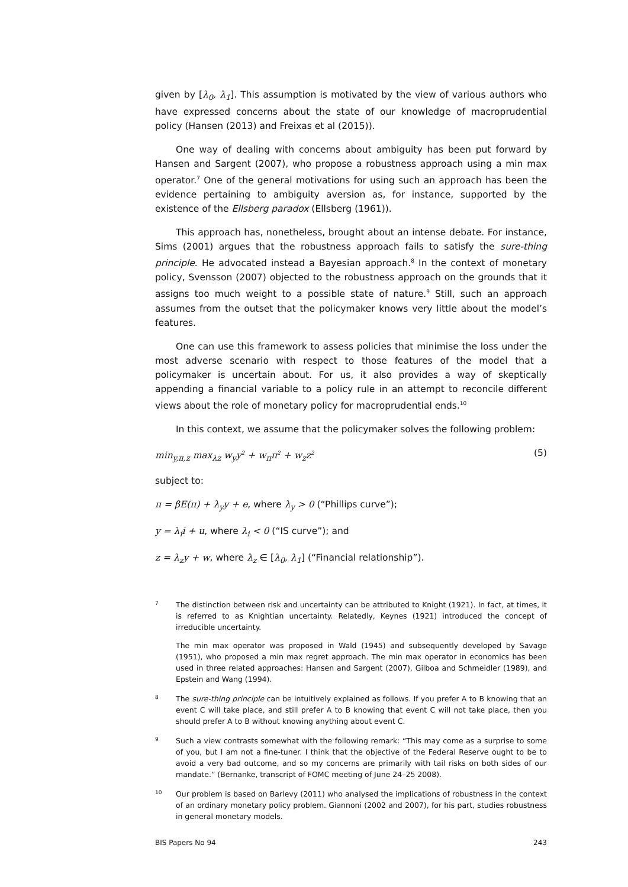given by [λ<sub>0</sub>, λ<sub>1</sub>]. This assumption is motivated by the view of various authors who have expressed concerns about the state of our knowledge of macroprudential policy (Hansen (2013) and Freixas et al (2015)).
One way of dealing with concerns about ambiguity has been put forward by Hansen and Sargent (2007), who propose a robustness approach using a min max operator.<sup>7</sup> One of the general motivations for using such an approach has been the evidence pertaining to ambiguity aversion as, for instance, supported by the existence of the Ellsberg paradox (Ellsberg (1961)).
This approach has, nonetheless, brought about an intense debate. For instance, Sims (2001) argues that the robustness approach fails to satisfy the sure-thing principle. He advocated instead a Bayesian approach.<sup>8</sup> In the context of monetary policy, Svensson (2007) objected to the robustness approach on the grounds that it assigns too much weight to a possible state of nature.<sup>9</sup> Still, such an approach assumes from the outset that the policymaker knows very little about the model’s features.
One can use this framework to assess policies that minimise the loss under the most adverse scenario with respect to those features of the model that a policymaker is uncertain about. For us, it also provides a way of skeptically appending a financial variable to a policy rule in an attempt to reconcile different views about the role of monetary policy for macroprudential ends.<sup>10</sup>
In this context, we assume that the policymaker solves the following problem:
min<sub>y,π,z</sub> max<sub>λz</sub> w<sub>y</sub>y<sup>2</sup> + w<sub>π</sub>π<sup>2</sup> + w<sub>z</sub>z<sup>2</sup> (5)
subject to:
π = βE(π) + λ<sub>y</sub>y + e, where λ<sub>y</sub> > 0 (“Phillips curve”);
y = λ<sub>i</sub>i + u, where λ<sub>i</sub> < 0 (“IS curve”); and
z = λ<sub>z</sub>y + w, where λ<sub>z</sub> ∈ [λ<sub>0</sub>, λ<sub>1</sub>] (“Financial relationship”).
7
The distinction between risk and uncertainty can be attributed to Knight (1921). In fact, at times, it is referred to as Knightian uncertainty. Relatedly, Keynes (1921) introduced the concept of irreducible uncertainty.
The min max operator was proposed in Wald (1945) and subsequently developed by Savage (1951), who proposed a min max regret approach. The min max operator in economics has been used in three related approaches: Hansen and Sargent (2007), Gilboa and Schmeidler (1989), and Epstein and Wang (1994).
8
The sure-thing principle can be intuitively explained as follows. If you prefer A to B knowing that an event C will take place, and still prefer A to B knowing that event C will not take place, then you should prefer A to B without knowing anything about event C.
9
Such a view contrasts somewhat with the following remark: “This may come as a surprise to some of you, but I am not a fine-tuner. I think that the objective of the Federal Reserve ought to be to avoid a very bad outcome, and so my concerns are primarily with tail risks on both sides of our mandate.” (Bernanke, transcript of FOMC meeting of June 24–25 2008).
10
Our problem is based on Barlevy (2011) who analysed the implications of robustness in the context of an ordinary monetary policy problem. Giannoni (2002 and 2007), for his part, studies robustness in general monetary models.
BIS Papers No 94 243